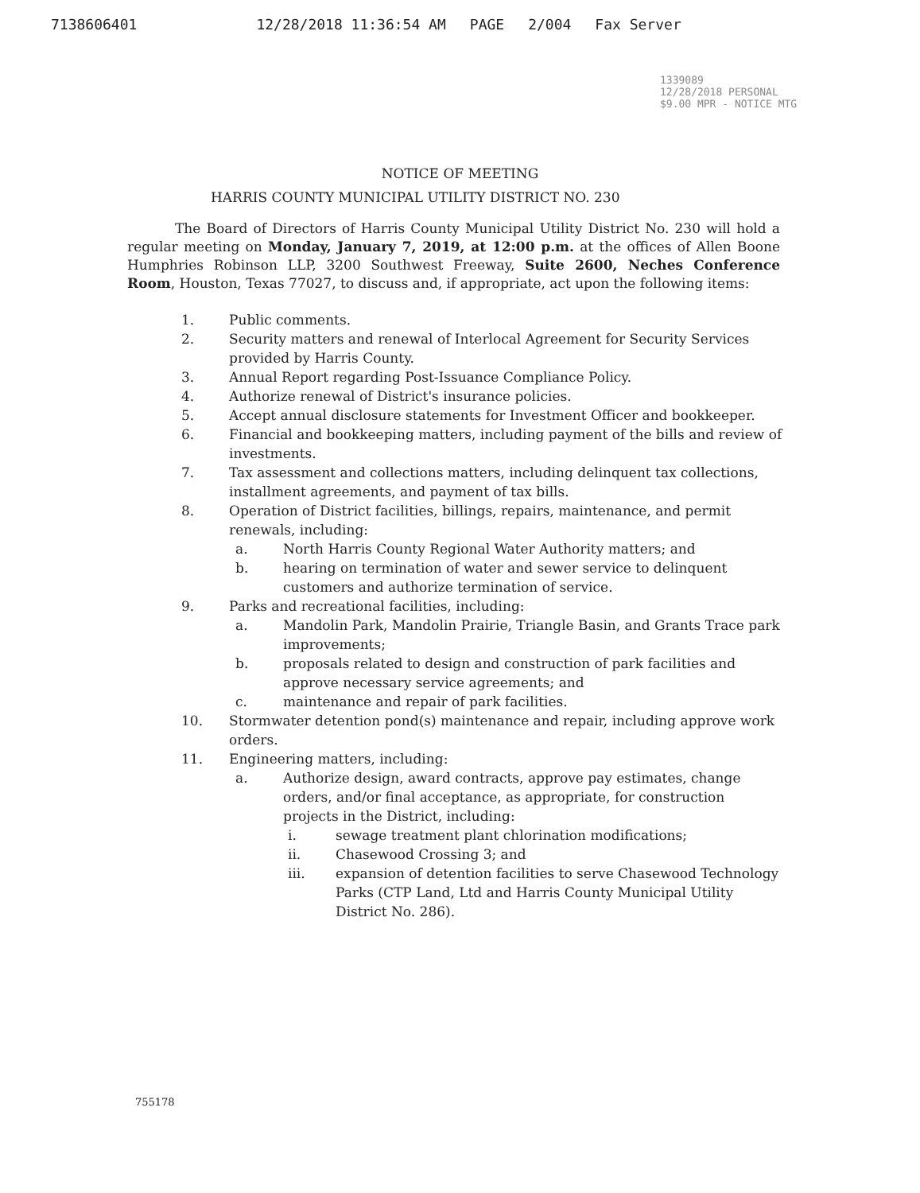7138606401 12/28/2018 11:36:54 AM PAGE 2/004 Fax Server
1339089
12/28/2018 PERSONAL
$9.00 MPR - NOTICE MTG
NOTICE OF MEETING
HARRIS COUNTY MUNICIPAL UTILITY DISTRICT NO. 230
The Board of Directors of Harris County Municipal Utility District No. 230 will hold a regular meeting on Monday, January 7, 2019, at 12:00 p.m. at the offices of Allen Boone Humphries Robinson LLP, 3200 Southwest Freeway, Suite 2600, Neches Conference Room, Houston, Texas 77027, to discuss and, if appropriate, act upon the following items:
1. Public comments.
2. Security matters and renewal of Interlocal Agreement for Security Services provided by Harris County.
3. Annual Report regarding Post-Issuance Compliance Policy.
4. Authorize renewal of District's insurance policies.
5. Accept annual disclosure statements for Investment Officer and bookkeeper.
6. Financial and bookkeeping matters, including payment of the bills and review of investments.
7. Tax assessment and collections matters, including delinquent tax collections, installment agreements, and payment of tax bills.
8. Operation of District facilities, billings, repairs, maintenance, and permit renewals, including:
a. North Harris County Regional Water Authority matters; and
b. hearing on termination of water and sewer service to delinquent customers and authorize termination of service.
9. Parks and recreational facilities, including:
a. Mandolin Park, Mandolin Prairie, Triangle Basin, and Grants Trace park improvements;
b. proposals related to design and construction of park facilities and approve necessary service agreements; and
c. maintenance and repair of park facilities.
10. Stormwater detention pond(s) maintenance and repair, including approve work orders.
11. Engineering matters, including:
a. Authorize design, award contracts, approve pay estimates, change orders, and/or final acceptance, as appropriate, for construction projects in the District, including:
i. sewage treatment plant chlorination modifications;
ii. Chasewood Crossing 3; and
iii. expansion of detention facilities to serve Chasewood Technology Parks (CTP Land, Ltd and Harris County Municipal Utility District No. 286).
755178